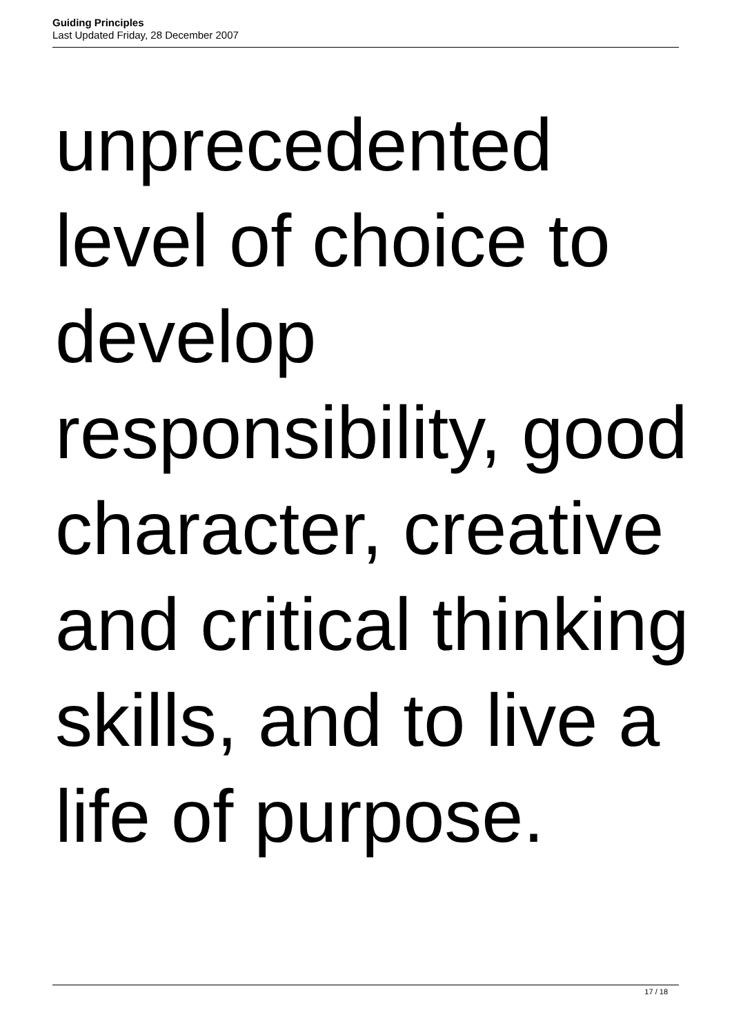Guiding Principles
Last Updated Friday, 28 December 2007
unprecedented
level of choice to
develop
responsibility, good
character, creative
and critical thinking
skills, and to live a
life of purpose.
17 / 18